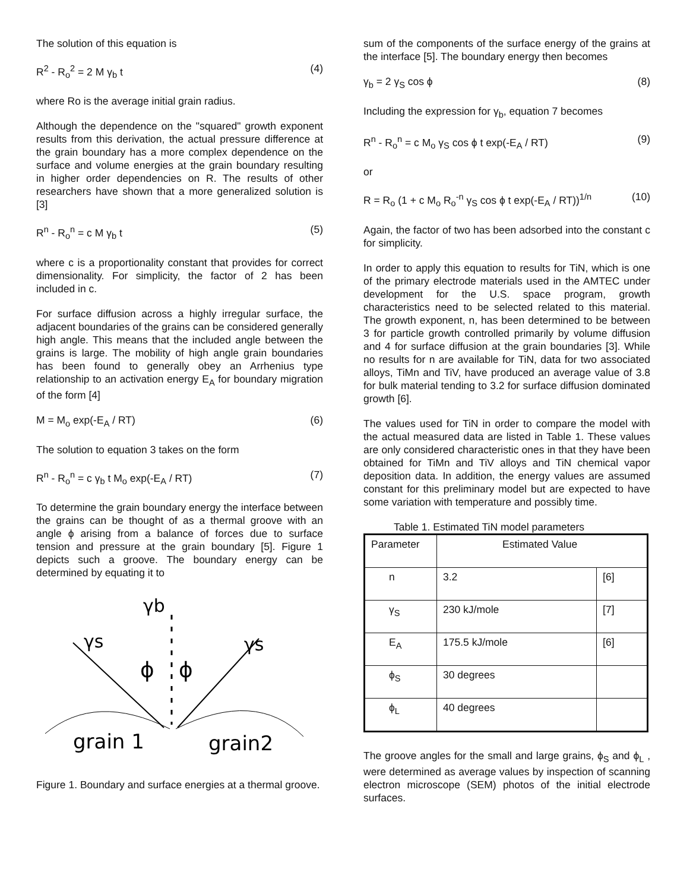The solution of this equation is
R<sup>2</sup> - R<sub>o</sub><sup>2</sup> = 2 M γ<sub>b</sub> t (4)
where Ro is the average initial grain radius.
Although the dependence on the "squared" growth exponent results from this derivation, the actual pressure difference at the grain boundary has a more complex dependence on the surface and volume energies at the grain boundary resulting in higher order dependencies on R. The results of other researchers have shown that a more generalized solution is [3]
R<sup>n</sup> - R<sub>o</sub><sup>n</sup> = c M γ<sub>b</sub> t (5)
where c is a proportionality constant that provides for correct dimensionality. For simplicity, the factor of 2 has been included in c.
For surface diffusion across a highly irregular surface, the adjacent boundaries of the grains can be considered generally high angle. This means that the included angle between the grains is large. The mobility of high angle grain boundaries has been found to generally obey an Arrhenius type relationship to an activation energy E<sub>A</sub> for boundary migration of the form [4]
M = M<sub>o</sub> exp(-E<sub>A</sub> / RT) (6)
The solution to equation 3 takes on the form
R<sup>n</sup> - R<sub>o</sub><sup>n</sup> = c γ<sub>b</sub> t M<sub>o</sub> exp(-E<sub>A</sub> / RT) (7)
To determine the grain boundary energy the interface between the grains can be thought of as a thermal groove with an angle ϕ arising from a balance of forces due to surface tension and pressure at the grain boundary [5]. Figure 1 depicts such a groove. The boundary energy can be determined by equating it to
γb
γs
γs
ϕ
ϕ
grain 1
grain2
Figure 1. Boundary and surface energies at a thermal groove.
sum of the components of the surface energy of the grains at the interface [5]. The boundary energy then becomes
γ<sub>b</sub> = 2 γ<sub>S</sub> cos ϕ (8)
Including the expression for γ<sub>b</sub>, equation 7 becomes
R<sup>n</sup> - R<sub>o</sub><sup>n</sup> = c M<sub>o</sub> γ<sub>S</sub> cos ϕ t exp(-E<sub>A</sub> / RT) (9)
or
R = R<sub>o</sub> (1 + c M<sub>o</sub> R<sub>o</sub><sup>-n</sup> γ<sub>S</sub> cos ϕ t exp(-E<sub>A</sub> / RT))<sup>1/n</sup> (10)
Again, the factor of two has been adsorbed into the constant c for simplicity.
In order to apply this equation to results for TiN, which is one of the primary electrode materials used in the AMTEC under development for the U.S. space program, growth characteristics need to be selected related to this material. The growth exponent, n, has been determined to be between 3 for particle growth controlled primarily by volume diffusion and 4 for surface diffusion at the grain boundaries [3]. While no results for n are available for TiN, data for two associated alloys, TiMn and TiV, have produced an average value of 3.8 for bulk material tending to 3.2 for surface diffusion dominated growth [6].
The values used for TiN in order to compare the model with the actual measured data are listed in Table 1. These values are only considered characteristic ones in that they have been obtained for TiMn and TiV alloys and TiN chemical vapor deposition data. In addition, the energy values are assumed constant for this preliminary model but are expected to have some variation with temperature and possibly time.
Table 1. Estimated TiN model parameters
| Parameter | Estimated Value | |
| --- | --- | --- |
| n | 3.2 | [6] |
| γ<sub>S</sub> | 230 kJ/mole | [7] |
| E<sub>A</sub> | 175.5 kJ/mole | [6] |
| ϕ<sub>S</sub> | 30 degrees | |
| ϕ<sub>L</sub> | 40 degrees | |
The groove angles for the small and large grains, ϕ<sub>S</sub> and ϕ<sub>L</sub> , were determined as average values by inspection of scanning electron microscope (SEM) photos of the initial electrode surfaces.